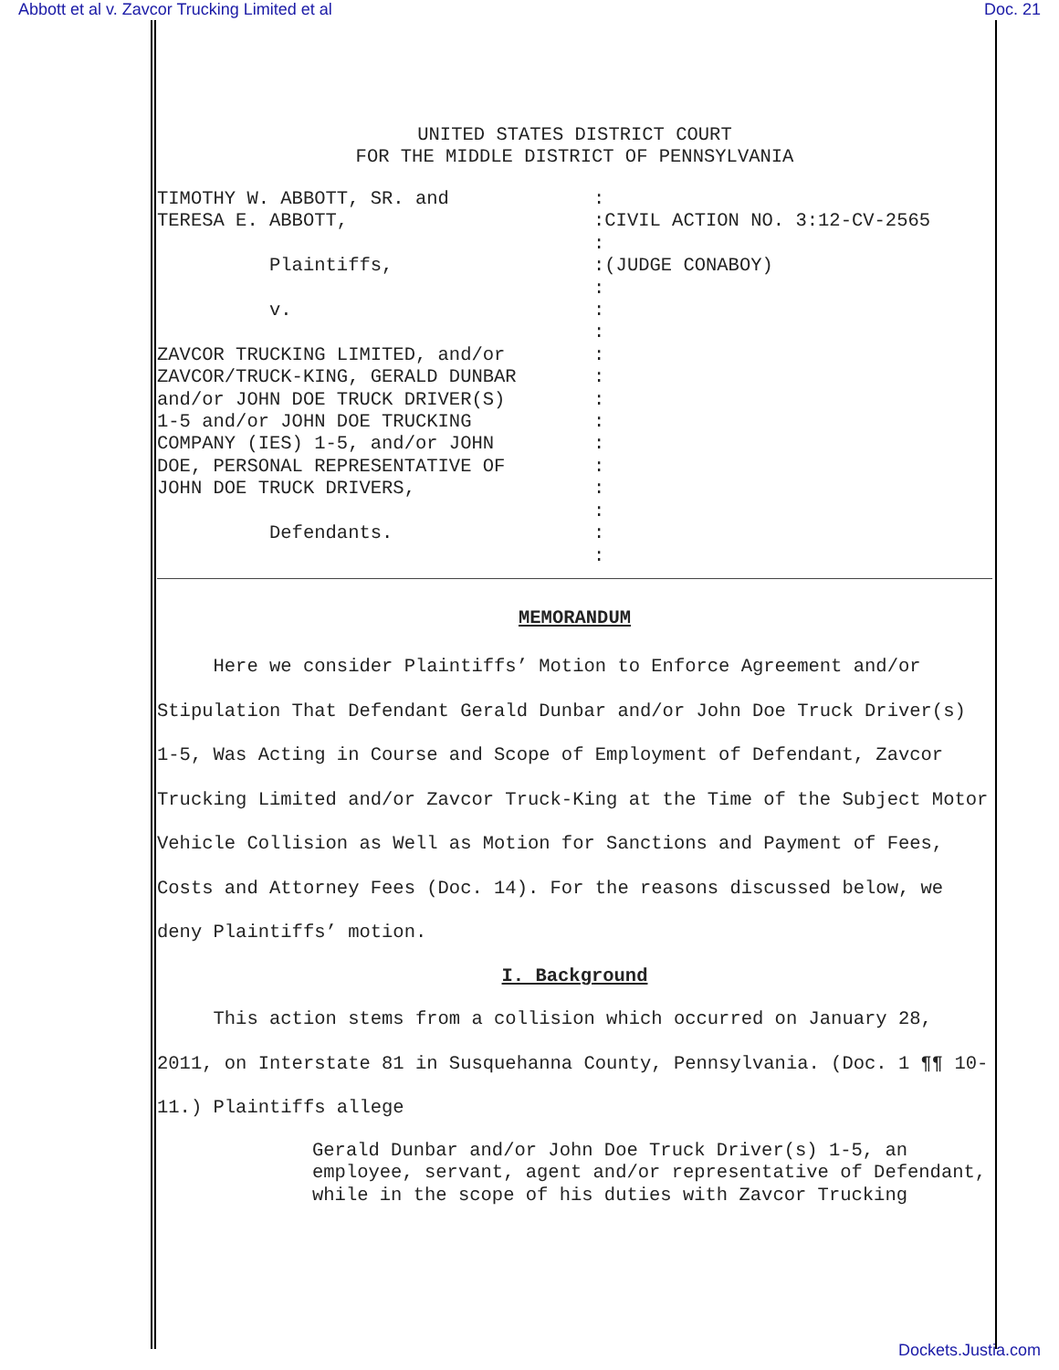Abbott et al v. Zavcor Trucking Limited et al Doc. 21
UNITED STATES DISTRICT COURT
FOR THE MIDDLE DISTRICT OF PENNSYLVANIA
TIMOTHY W. ABBOTT, SR. and TERESA E. ABBOTT, Plaintiffs, v. ZAVCOR TRUCKING LIMITED, and/or ZAVCOR/TRUCK-KING, GERALD DUNBAR and/or JOHN DOE TRUCK DRIVER(S) 1-5 and/or JOHN DOE TRUCKING COMPANY (IES) 1-5, and/or JOHN DOE, PERSONAL REPRESENTATIVE OF JOHN DOE TRUCK DRIVERS, Defendants.
: :CIVIL ACTION NO. 3:12-CV-2565 : :(JUDGE CONABOY) : : : : : : : : : : : : :
MEMORANDUM
Here we consider Plaintiffs’ Motion to Enforce Agreement and/or Stipulation That Defendant Gerald Dunbar and/or John Doe Truck Driver(s) 1-5, Was Acting in Course and Scope of Employment of Defendant, Zavcor Trucking Limited and/or Zavcor Truck-King at the Time of the Subject Motor Vehicle Collision as Well as Motion for Sanctions and Payment of Fees, Costs and Attorney Fees (Doc. 14). For the reasons discussed below, we deny Plaintiffs’ motion.
I. Background
This action stems from a collision which occurred on January 28, 2011, on Interstate 81 in Susquehanna County, Pennsylvania. (Doc. 1 ¶¶ 10-11.) Plaintiffs allege
Gerald Dunbar and/or John Doe Truck Driver(s) 1-5, an employee, servant, agent and/or representative of Defendant, while in the scope of his duties with Zavcor Trucking
Dockets.Justia.com